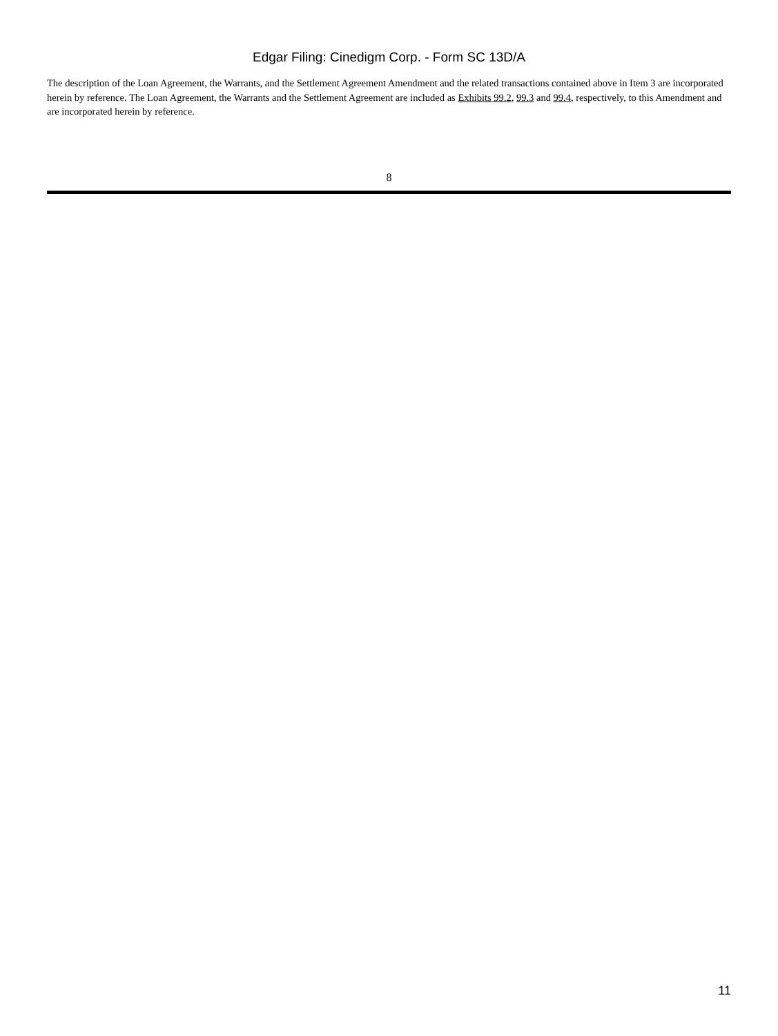Edgar Filing: Cinedigm Corp. - Form SC 13D/A
The description of the Loan Agreement, the Warrants, and the Settlement Agreement Amendment and the related transactions contained above in Item 3 are incorporated herein by reference. The Loan Agreement, the Warrants and the Settlement Agreement are included as Exhibits 99.2, 99.3 and 99.4, respectively, to this Amendment and are incorporated herein by reference.
8
11